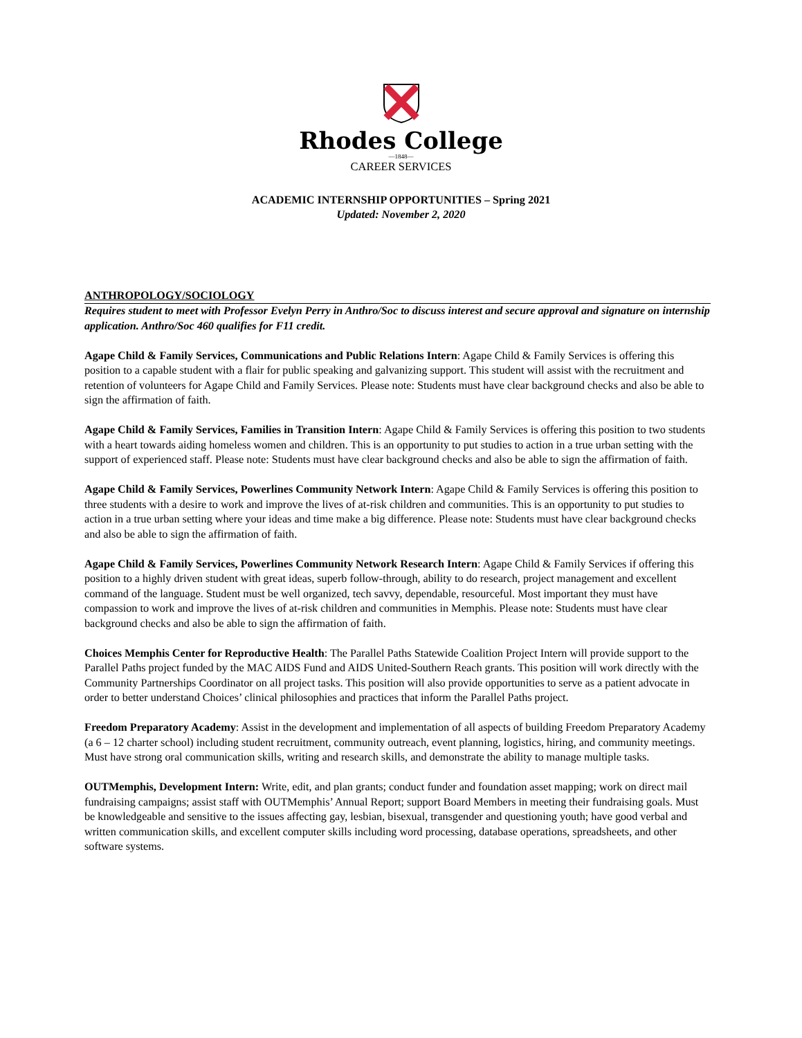Rhodes College
—1848—
CAREER SERVICES
ACADEMIC INTERNSHIP OPPORTUNITIES – Spring 2021
Updated: November 2, 2020
ANTHROPOLOGY/SOCIOLOGY
Requires student to meet with Professor Evelyn Perry in Anthro/Soc to discuss interest and secure approval and signature on internship application. Anthro/Soc 460 qualifies for F11 credit.
Agape Child & Family Services, Communications and Public Relations Intern: Agape Child & Family Services is offering this position to a capable student with a flair for public speaking and galvanizing support. This student will assist with the recruitment and retention of volunteers for Agape Child and Family Services. Please note: Students must have clear background checks and also be able to sign the affirmation of faith.
Agape Child & Family Services, Families in Transition Intern: Agape Child & Family Services is offering this position to two students with a heart towards aiding homeless women and children. This is an opportunity to put studies to action in a true urban setting with the support of experienced staff. Please note: Students must have clear background checks and also be able to sign the affirmation of faith.
Agape Child & Family Services, Powerlines Community Network Intern: Agape Child & Family Services is offering this position to three students with a desire to work and improve the lives of at-risk children and communities. This is an opportunity to put studies to action in a true urban setting where your ideas and time make a big difference. Please note: Students must have clear background checks and also be able to sign the affirmation of faith.
Agape Child & Family Services, Powerlines Community Network Research Intern: Agape Child & Family Services if offering this position to a highly driven student with great ideas, superb follow-through, ability to do research, project management and excellent command of the language. Student must be well organized, tech savvy, dependable, resourceful. Most important they must have compassion to work and improve the lives of at-risk children and communities in Memphis. Please note: Students must have clear background checks and also be able to sign the affirmation of faith.
Choices Memphis Center for Reproductive Health: The Parallel Paths Statewide Coalition Project Intern will provide support to the Parallel Paths project funded by the MAC AIDS Fund and AIDS United-Southern Reach grants. This position will work directly with the Community Partnerships Coordinator on all project tasks. This position will also provide opportunities to serve as a patient advocate in order to better understand Choices’ clinical philosophies and practices that inform the Parallel Paths project.
Freedom Preparatory Academy: Assist in the development and implementation of all aspects of building Freedom Preparatory Academy (a 6 – 12 charter school) including student recruitment, community outreach, event planning, logistics, hiring, and community meetings. Must have strong oral communication skills, writing and research skills, and demonstrate the ability to manage multiple tasks.
OUTMemphis, Development Intern: Write, edit, and plan grants; conduct funder and foundation asset mapping; work on direct mail fundraising campaigns; assist staff with OUTMemphis’ Annual Report; support Board Members in meeting their fundraising goals. Must be knowledgeable and sensitive to the issues affecting gay, lesbian, bisexual, transgender and questioning youth; have good verbal and written communication skills, and excellent computer skills including word processing, database operations, spreadsheets, and other software systems.